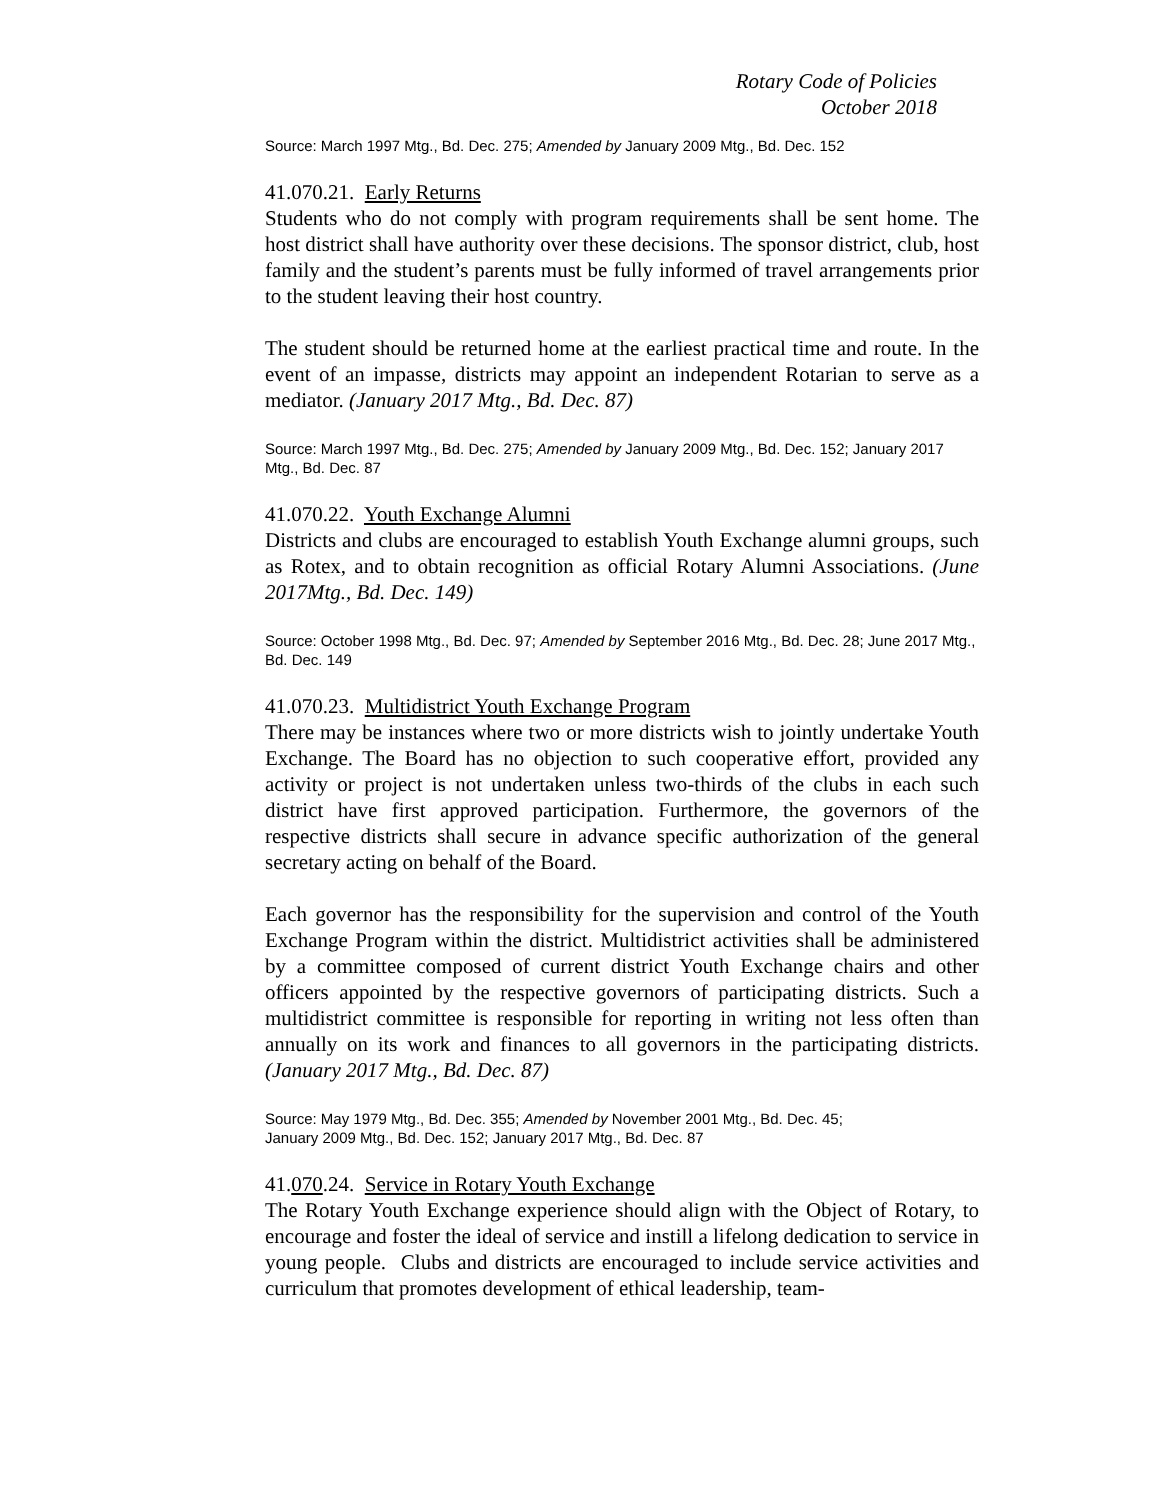Rotary Code of Policies
October 2018
Source: March 1997 Mtg., Bd. Dec. 275; Amended by January 2009 Mtg., Bd. Dec. 152
41.070.21. Early Returns
Students who do not comply with program requirements shall be sent home. The host district shall have authority over these decisions. The sponsor district, club, host family and the student’s parents must be fully informed of travel arrangements prior to the student leaving their host country.
The student should be returned home at the earliest practical time and route. In the event of an impasse, districts may appoint an independent Rotarian to serve as a mediator. (January 2017 Mtg., Bd. Dec. 87)
Source: March 1997 Mtg., Bd. Dec. 275; Amended by January 2009 Mtg., Bd. Dec. 152; January 2017 Mtg., Bd. Dec. 87
41.070.22. Youth Exchange Alumni
Districts and clubs are encouraged to establish Youth Exchange alumni groups, such as Rotex, and to obtain recognition as official Rotary Alumni Associations. (June 2017Mtg., Bd. Dec. 149)
Source: October 1998 Mtg., Bd. Dec. 97; Amended by September 2016 Mtg., Bd. Dec. 28; June 2017 Mtg., Bd. Dec. 149
41.070.23. Multidistrict Youth Exchange Program
There may be instances where two or more districts wish to jointly undertake Youth Exchange. The Board has no objection to such cooperative effort, provided any activity or project is not undertaken unless two-thirds of the clubs in each such district have first approved participation. Furthermore, the governors of the respective districts shall secure in advance specific authorization of the general secretary acting on behalf of the Board.
Each governor has the responsibility for the supervision and control of the Youth Exchange Program within the district. Multidistrict activities shall be administered by a committee composed of current district Youth Exchange chairs and other officers appointed by the respective governors of participating districts. Such a multidistrict committee is responsible for reporting in writing not less often than annually on its work and finances to all governors in the participating districts. (January 2017 Mtg., Bd. Dec. 87)
Source: May 1979 Mtg., Bd. Dec. 355; Amended by November 2001 Mtg., Bd. Dec. 45;
January 2009 Mtg., Bd. Dec. 152; January 2017 Mtg., Bd. Dec. 87
41.070.24. Service in Rotary Youth Exchange
The Rotary Youth Exchange experience should align with the Object of Rotary, to encourage and foster the ideal of service and instill a lifelong dedication to service in young people. Clubs and districts are encouraged to include service activities and curriculum that promotes development of ethical leadership, team-